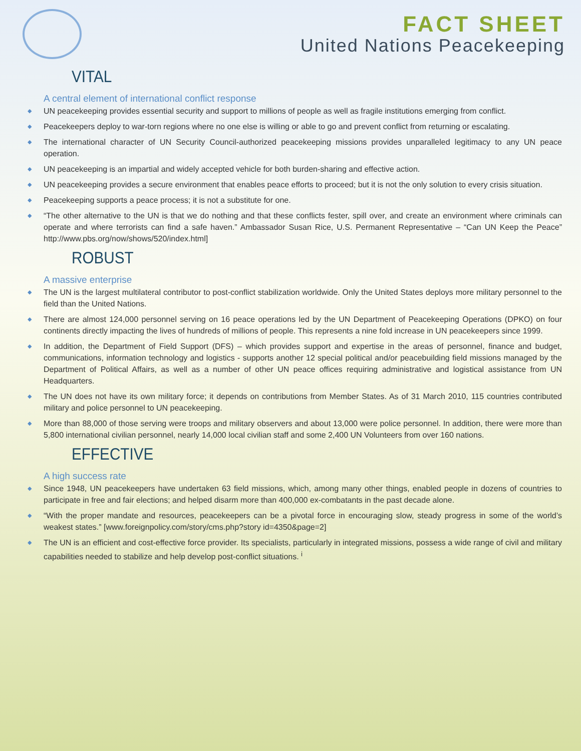FACT SHEET
United Nations Peacekeeping
VITAL
A central element of international conflict response
◆ UN peacekeeping provides essential security and support to millions of people as well as fragile institutions emerging from conflict.
◆ Peacekeepers deploy to war-torn regions where no one else is willing or able to go and prevent conflict from returning or escalating.
◆ The international character of UN Security Council-authorized peacekeeping missions provides unparalleled legitimacy to any UN peace operation.
◆ UN peacekeeping is an impartial and widely accepted vehicle for both burden-sharing and effective action.
◆ UN peacekeeping provides a secure environment that enables peace efforts to proceed; but it is not the only solution to every crisis situation.
◆ Peacekeeping supports a peace process; it is not a substitute for one.
◆ “The other alternative to the UN is that we do nothing and that these conflicts fester, spill over, and create an environment where criminals can operate and where terrorists can find a safe haven.” Ambassador Susan Rice, U.S. Permanent Representative – “Can UN Keep the Peace” http://www.pbs.org/now/shows/520/index.html]
ROBUST
A massive enterprise
◆ The UN is the largest multilateral contributor to post-conflict stabilization worldwide. Only the United States deploys more military personnel to the field than the United Nations.
◆ There are almost 124,000 personnel serving on 16 peace operations led by the UN Department of Peacekeeping Operations (DPKO) on four continents directly impacting the lives of hundreds of millions of people. This represents a nine fold increase in UN peacekeepers since 1999.
◆ In addition, the Department of Field Support (DFS) – which provides support and expertise in the areas of personnel, finance and budget, communications, information technology and logistics - supports another 12 special political and/or peacebuilding field missions managed by the Department of Political Affairs, as well as a number of other UN peace offices requiring administrative and logistical assistance from UN Headquarters.
◆ The UN does not have its own military force; it depends on contributions from Member States. As of 31 March 2010, 115 countries contributed military and police personnel to UN peacekeeping.
◆ More than 88,000 of those serving were troops and military observers and about 13,000 were police personnel. In addition, there were more than 5,800 international civilian personnel, nearly 14,000 local civilian staff and some 2,400 UN Volunteers from over 160 nations.
EFFECTIVE
A high success rate
◆ Since 1948, UN peacekeepers have undertaken 63 field missions, which, among many other things, enabled people in dozens of countries to participate in free and fair elections; and helped disarm more than 400,000 ex-combatants in the past decade alone.
◆ “With the proper mandate and resources, peacekeepers can be a pivotal force in encouraging slow, steady progress in some of the world’s weakest states.” [www.foreignpolicy.com/story/cms.php?story id=4350&page=2]
◆ The UN is an efficient and cost-effective force provider. Its specialists, particularly in integrated missions, possess a wide range of civil and military capabilities needed to stabilize and help develop post-conflict situations. <sup>i</sup>